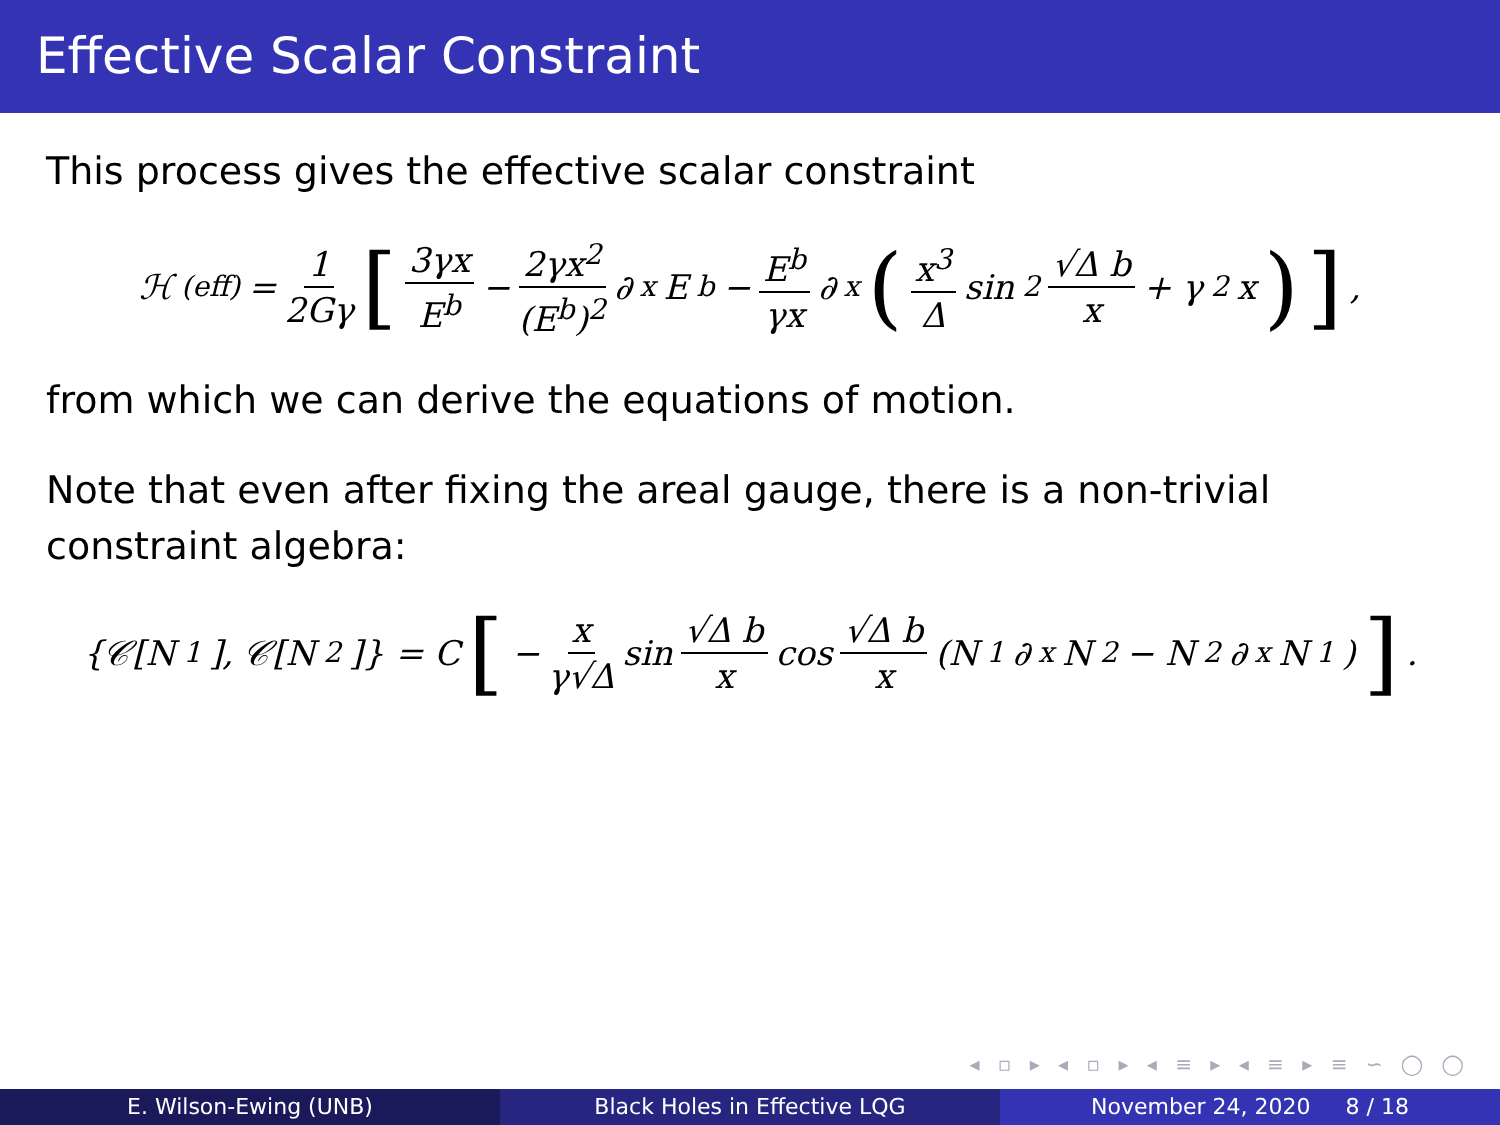Effective Scalar Constraint
This process gives the effective scalar constraint
ℋ<sup>(eff)</sup> = 1 2Gγ [3γx E<sup>b</sup> − 2γx<sup>2</sup> (E<sup>b</sup>)<sup>2</sup> ∂<sub>x</sub>E<sup>b</sup> − E<sup>b</sup> γx ∂<sub>x</sub> (x<sup>3</sup> Δ sin<sup>2</sup> √Δ b x + γ<sup>2</sup>x)],
from which we can derive the equations of motion.
Note that even after fixing the areal gauge, there is a non-trivial constraint algebra:
{𝒞[N<sub>1</sub>], 𝒞[N<sub>2</sub>]} = C [− x γ√Δ sin √Δ b x cos √Δ b x (N<sub>1</sub>∂<sub>x</sub>N<sub>2</sub> − N<sub>2</sub>∂<sub>x</sub>N<sub>1</sub>)].
◂ ▫ ▸ ◂ ▫ ▸ ◂ ≡ ▸ ◂ ≡ ▸ ≡ ∽ ◯ ◯
E. Wilson-Ewing (UNB) Black Holes in Effective LQG November 24, 2020 8 / 18